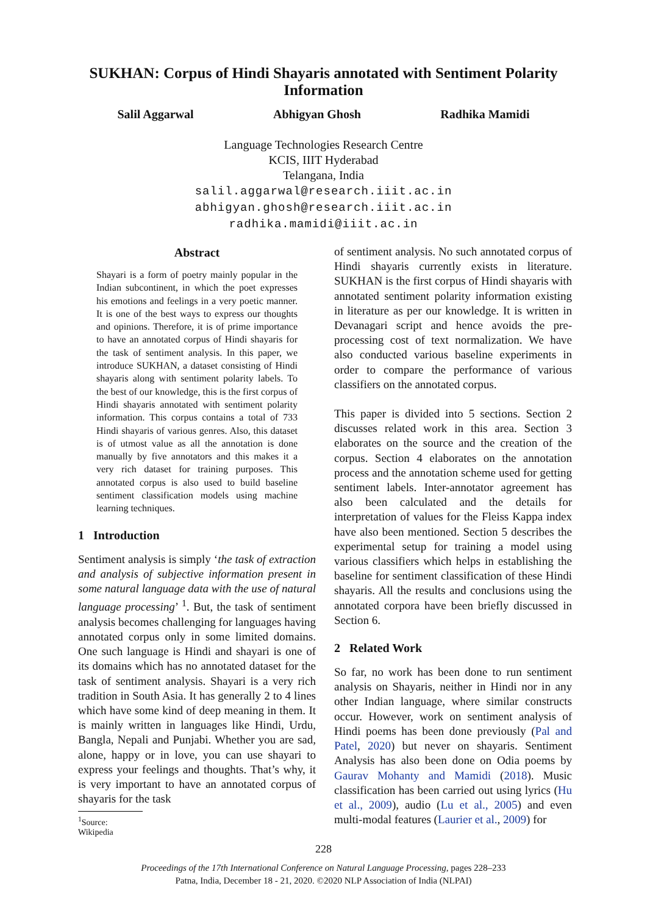SUKHAN: Corpus of Hindi Shayaris annotated with Sentiment Polarity
Information
Salil Aggarwal Abhigyan Ghosh Radhika Mamidi
Language Technologies Research Centre
KCIS, IIIT Hyderabad
Telangana, India
salil.aggarwal@research.iiit.ac.in
abhigyan.ghosh@research.iiit.ac.in
radhika.mamidi@iiit.ac.in
Abstract
Shayari is a form of poetry mainly popular in the Indian subcontinent, in which the poet expresses his emotions and feelings in a very poetic manner. It is one of the best ways to express our thoughts and opinions. Therefore, it is of prime importance to have an annotated corpus of Hindi shayaris for the task of sentiment analysis. In this paper, we introduce SUKHAN, a dataset consisting of Hindi shayaris along with sentiment polarity labels. To the best of our knowledge, this is the first corpus of Hindi shayaris annotated with sentiment polarity information. This corpus contains a total of 733 Hindi shayaris of various genres. Also, this dataset is of utmost value as all the annotation is done manually by five annotators and this makes it a very rich dataset for training purposes. This annotated corpus is also used to build baseline sentiment classification models using machine learning techniques.
1 Introduction
Sentiment analysis is simply ‘the task of extraction and analysis of subjective information present in some natural language data with the use of natural language processing’ <sup>1</sup>. But, the task of sentiment analysis becomes challenging for languages having annotated corpus only in some limited domains. One such language is Hindi and shayari is one of its domains which has no annotated dataset for the task of sentiment analysis. Shayari is a very rich tradition in South Asia. It has generally 2 to 4 lines which have some kind of deep meaning in them. It is mainly written in languages like Hindi, Urdu, Bangla, Nepali and Punjabi. Whether you are sad, alone, happy or in love, you can use shayari to express your feelings and thoughts. That’s why, it is very important to have an annotated corpus of shayaris for the task
<sup>1</sup> Source: Wikipedia
of sentiment analysis. No such annotated corpus of Hindi shayaris currently exists in literature. SUKHAN is the first corpus of Hindi shayaris with annotated sentiment polarity information existing in literature as per our knowledge. It is written in Devanagari script and hence avoids the pre-processing cost of text normalization. We have also conducted various baseline experiments in order to compare the performance of various classifiers on the annotated corpus.
This paper is divided into 5 sections. Section 2 discusses related work in this area. Section 3 elaborates on the source and the creation of the corpus. Section 4 elaborates on the annotation process and the annotation scheme used for getting sentiment labels. Inter-annotator agreement has also been calculated and the details for interpretation of values for the Fleiss Kappa index have also been mentioned. Section 5 describes the experimental setup for training a model using various classifiers which helps in establishing the baseline for sentiment classification of these Hindi shayaris. All the results and conclusions using the annotated corpora have been briefly discussed in Section 6.
2 Related Work
So far, no work has been done to run sentiment analysis on Shayaris, neither in Hindi nor in any other Indian language, where similar constructs occur. However, work on sentiment analysis of Hindi poems has been done previously (Pal and Patel, 2020) but never on shayaris. Sentiment Analysis has also been done on Odia poems by Gaurav Mohanty and Mamidi (2018). Music classification has been carried out using lyrics (Hu et al., 2009), audio (Lu et al., 2005) and even multi-modal features (Laurier et al., 2009) for
228
Proceedings of the 17th International Conference on Natural Language Processing, pages 228–233
Patna, India, December 18 - 21, 2020. ©2020 NLP Association of India (NLPAI)